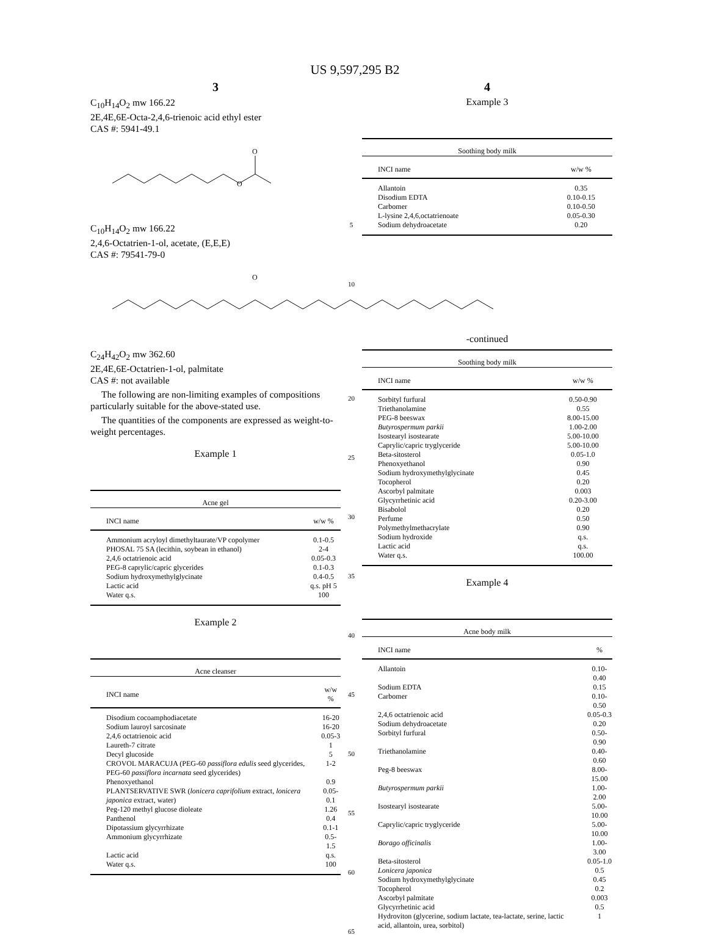US 9,597,295 B2
3
C<sub>10</sub>H<sub>14</sub>O<sub>2</sub> mw 166.22
2E,4E,6E-Octa-2,4,6-trienoic acid ethyl ester
CAS #: 5941-49.1
O
O
C<sub>10</sub>H<sub>14</sub>O<sub>2</sub> mw 166.22
2,4,6-Octatrien-1-ol, acetate, (E,E,E)
CAS #: 79541-79-0
O
C<sub>24</sub>H<sub>42</sub>O<sub>2</sub> mw 362.60
2E,4E,6E-Octatrien-1-ol, palmitate
CAS #: not available
The following are non-limiting examples of compositions particularly suitable for the above-stated use.
The quantities of the components are expressed as weight-to-weight percentages.
Example 1
Acne gel
| INCI name | w/w % |
| --- | --- |
| Ammonium acryloyl dimethyltaurate/VP copolymer | 0.1-0.5 |
| PHOSAL 75 SA (lecithin, soybean in ethanol) | 2-4 |
| 2,4,6 octatrienoic acid | 0.05-0.3 |
| PEG-8 caprylic/capric glycerides | 0.1-0.3 |
| Sodium hydroxymethylglycinate | 0.4-0.5 |
| Lactic acid | q.s. pH 5 |
| Water q.s. | 100 |
Example 2
Acne cleanser
| INCI name | w/w % |
| --- | --- |
| Disodium cocoamphodiacetate | 16-20 |
| Sodium lauroyl sarcosinate | 16-20 |
| 2,4,6 octatrienoic acid | 0.05-3 |
| Laureth-7 citrate | 1 |
| Decyl glucoside | 5 |
| CROVOL MARACUJA (PEG-60 passiflora edulis seed glycerides, PEG-60 passiflora incarnata seed glycerides) | 1-2 |
| Phenoxyethanol | 0.9 |
| PLANTSERVATIVE SWR ( lonicera caprifolium extract, lonicera japonica extract, water) | 0.05-0.1 |
| Peg-120 methyl glucose dioleate | 1.26 |
| Panthenol | 0.4 |
| Dipotassium glycyrrhizate | 0.1-1 |
| Ammonium glycyrrhizate | 0.5-1.5 |
| Lactic acid | q.s. |
| Water q.s. | 100 |
5
10
20
25
30
35
40
45
50
55
60
65
4
Example 3
Soothing body milk
| INCI name | w/w % |
| --- | --- |
| Allantoin | 0.35 |
| Disodium EDTA | 0.10-0.15 |
| Carbomer | 0.10-0.50 |
| L-lysine 2,4,6,octatrienoate | 0.05-0.30 |
| Sodium dehydroacetate | 0.20 |
-continued
Soothing body milk
| INCI name | w/w % |
| --- | --- |
| Sorbityl furfural | 0.50-0.90 |
| Triethanolamine | 0.55 |
| PEG-8 beeswax | 8.00-15.00 |
| Butyrospermum parkii | 1.00-2.00 |
| Isostearyl isostearate | 5.00-10.00 |
| Caprylic/capric tryglyceride | 5.00-10.00 |
| Beta-sitosterol | 0.05-1.0 |
| Phenoxyethanol | 0.90 |
| Sodium hydroxymethylglycinate | 0.45 |
| Tocopherol | 0.20 |
| Ascorbyl palmitate | 0.003 |
| Glycyrrhetinic acid | 0.20-3.00 |
| Bisabolol | 0.20 |
| Perfume | 0.50 |
| Polymethylmethacrylate | 0.90 |
| Sodium hydroxide | q.s. |
| Lactic acid | q.s. |
| Water q.s. | 100.00 |
Example 4
Acne body milk
| INCI name | % |
| --- | --- |
| Allantoin | 0.10-0.40 |
| Sodium EDTA | 0.15 |
| Carbomer | 0.10-0.50 |
| 2,4,6 octatrienoic acid | 0.05-0.3 |
| Sodium dehydroacetate | 0.20 |
| Sorbityl furfural | 0.50-0.90 |
| Triethanolamine | 0.40-0.60 |
| Peg-8 beeswax | 8.00-15.00 |
| Butyrospermum parkii | 1.00-2.00 |
| Isostearyl isostearate | 5.00-10.00 |
| Caprylic/capric tryglyceride | 5.00-10.00 |
| Borago officinalis | 1.00-3.00 |
| Beta-sitosterol | 0.05-1.0 |
| Lonicera japonica | 0.5 |
| Sodium hydroxymethylglycinate | 0.45 |
| Tocopherol | 0.2 |
| Ascorbyl palmitate | 0.003 |
| Glycyrrhetinic acid | 0.5 |
| Hydroviton (glycerine, sodium lactate, tea-lactate, serine, lactic acid, allantoin, urea, sorbitol) | 1 |